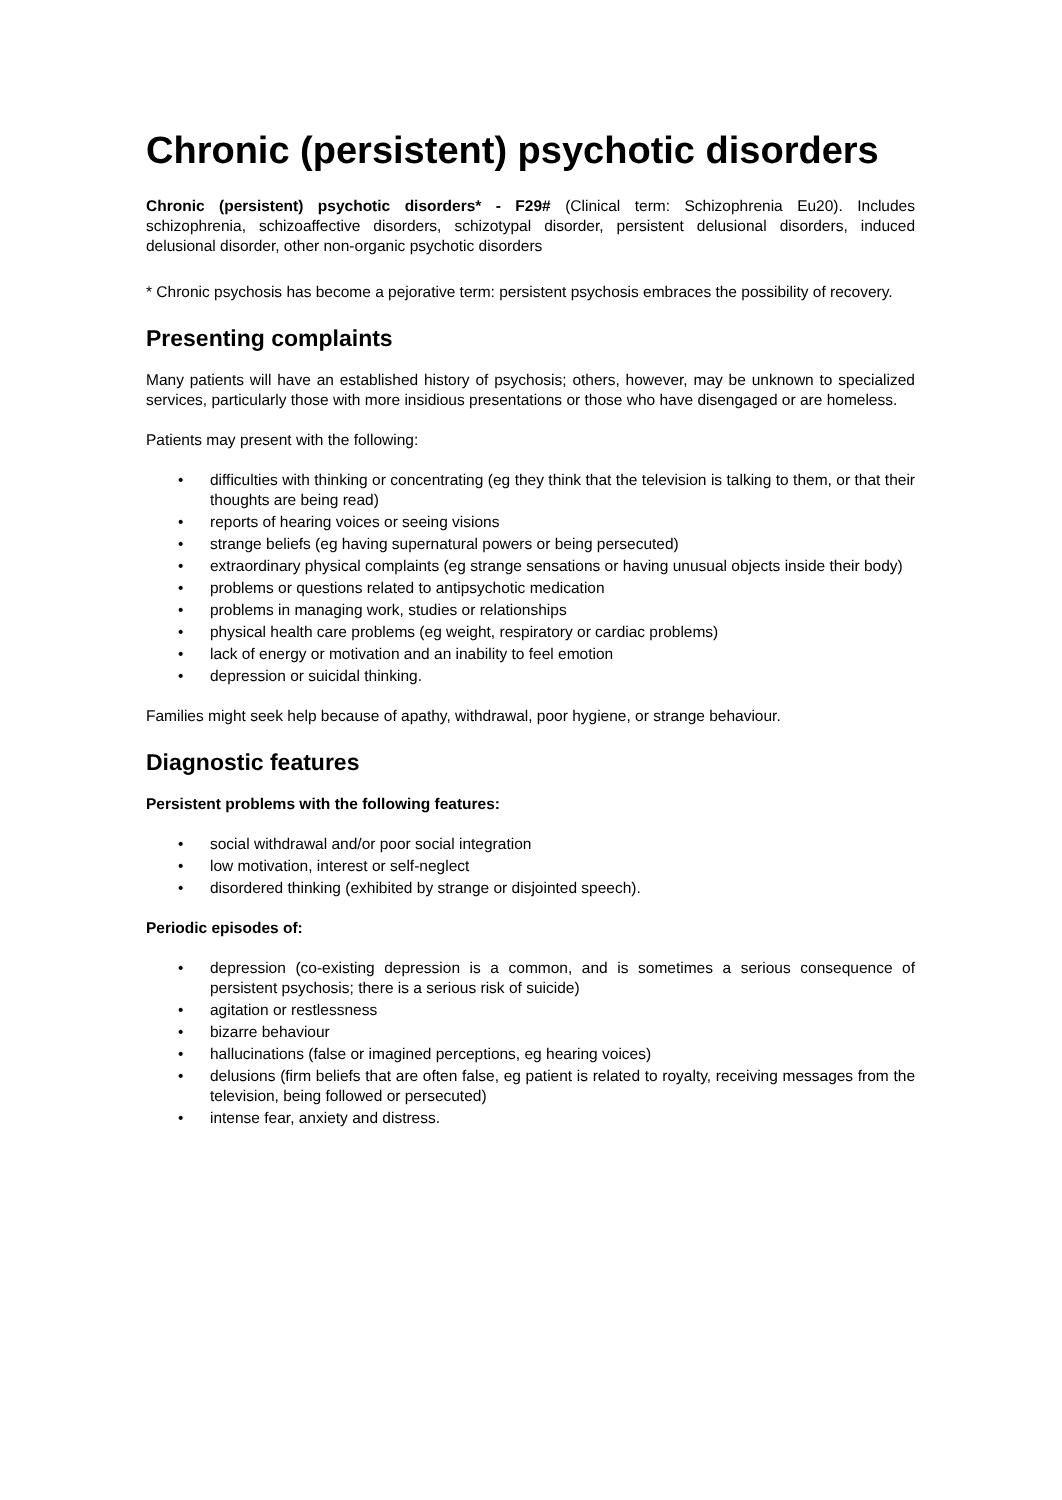Chronic (persistent) psychotic disorders
Chronic (persistent) psychotic disorders* - F29# (Clinical term: Schizophrenia Eu20). Includes schizophrenia, schizoaffective disorders, schizotypal disorder, persistent delusional disorders, induced delusional disorder, other non-organic psychotic disorders
* Chronic psychosis has become a pejorative term: persistent psychosis embraces the possibility of recovery.
Presenting complaints
Many patients will have an established history of psychosis; others, however, may be unknown to specialized services, particularly those with more insidious presentations or those who have disengaged or are homeless.
Patients may present with the following:
• difficulties with thinking or concentrating (eg they think that the television is talking to them, or that their thoughts are being read)
• reports of hearing voices or seeing visions
• strange beliefs (eg having supernatural powers or being persecuted)
• extraordinary physical complaints (eg strange sensations or having unusual objects inside their body)
• problems or questions related to antipsychotic medication
• problems in managing work, studies or relationships
• physical health care problems (eg weight, respiratory or cardiac problems)
• lack of energy or motivation and an inability to feel emotion
• depression or suicidal thinking.
Families might seek help because of apathy, withdrawal, poor hygiene, or strange behaviour.
Diagnostic features
Persistent problems with the following features:
• social withdrawal and/or poor social integration
• low motivation, interest or self-neglect
• disordered thinking (exhibited by strange or disjointed speech).
Periodic episodes of:
• depression (co-existing depression is a common, and is sometimes a serious consequence of persistent psychosis; there is a serious risk of suicide)
• agitation or restlessness
• bizarre behaviour
• hallucinations (false or imagined perceptions, eg hearing voices)
• delusions (firm beliefs that are often false, eg patient is related to royalty, receiving messages from the television, being followed or persecuted)
• intense fear, anxiety and distress.